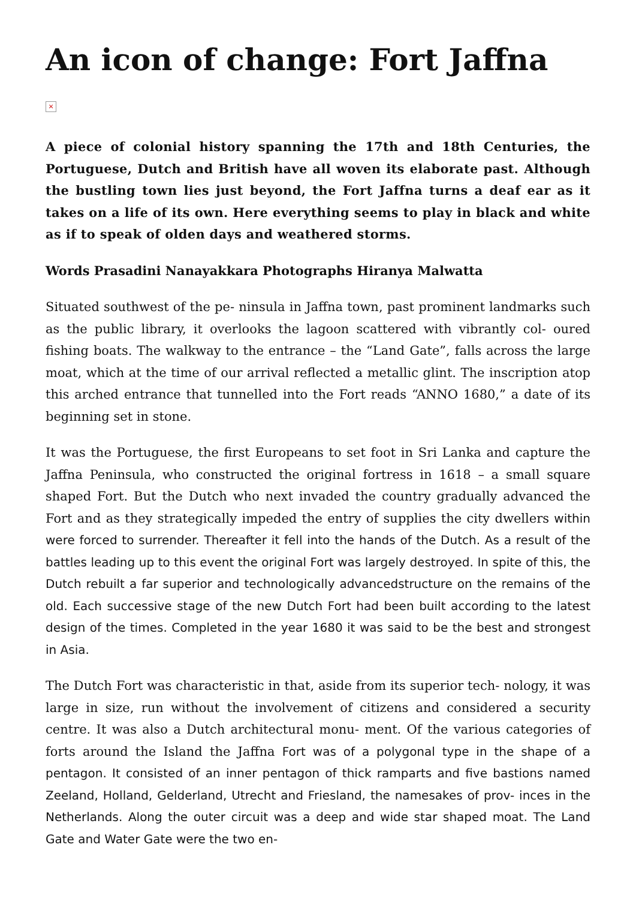An icon of change: Fort Jaffna
×
A piece of colonial history spanning the 17th and 18th Centuries, the Portuguese, Dutch and British have all woven its elaborate past. Although the bustling town lies just beyond, the Fort Jaffna turns a deaf ear as it takes on a life of its own. Here everything seems to play in black and white as if to speak of olden days and weathered storms.
Words Prasadini Nanayakkara Photographs Hiranya Malwatta
Situated southwest of the pe- ninsula in Jaffna town, past prominent landmarks such as the public library, it overlooks the lagoon scattered with vibrantly col- oured fishing boats. The walkway to the entrance – the “Land Gate”, falls across the large moat, which at the time of our arrival reflected a metallic glint. The inscription atop this arched entrance that tunnelled into the Fort reads “ANNO 1680,” a date of its beginning set in stone.
It was the Portuguese, the first Europeans to set foot in Sri Lanka and capture the Jaffna Peninsula, who constructed the original fortress in 1618 – a small square shaped Fort. But the Dutch who next invaded the country gradually advanced the Fort and as they strategically impeded the entry of supplies the city dwellers within were forced to surrender. Thereafter it fell into the hands of the Dutch. As a result of the battles leading up to this event the original Fort was largely destroyed. In spite of this, the Dutch rebuilt a far superior and technologically advancedstructure on the remains of the old. Each successive stage of the new Dutch Fort had been built according to the latest design of the times. Completed in the year 1680 it was said to be the best and strongest in Asia.
The Dutch Fort was characteristic in that, aside from its superior tech- nology, it was large in size, run without the involvement of citizens and considered a security centre. It was also a Dutch architectural monu- ment. Of the various categories of forts around the Island the Jaffna Fort was of a polygonal type in the shape of a pentagon. It consisted of an inner pentagon of thick ramparts and five bastions named Zeeland, Holland, Gelderland, Utrecht and Friesland, the namesakes of prov- inces in the Netherlands. Along the outer circuit was a deep and wide star shaped moat. The Land Gate and Water Gate were the two en-